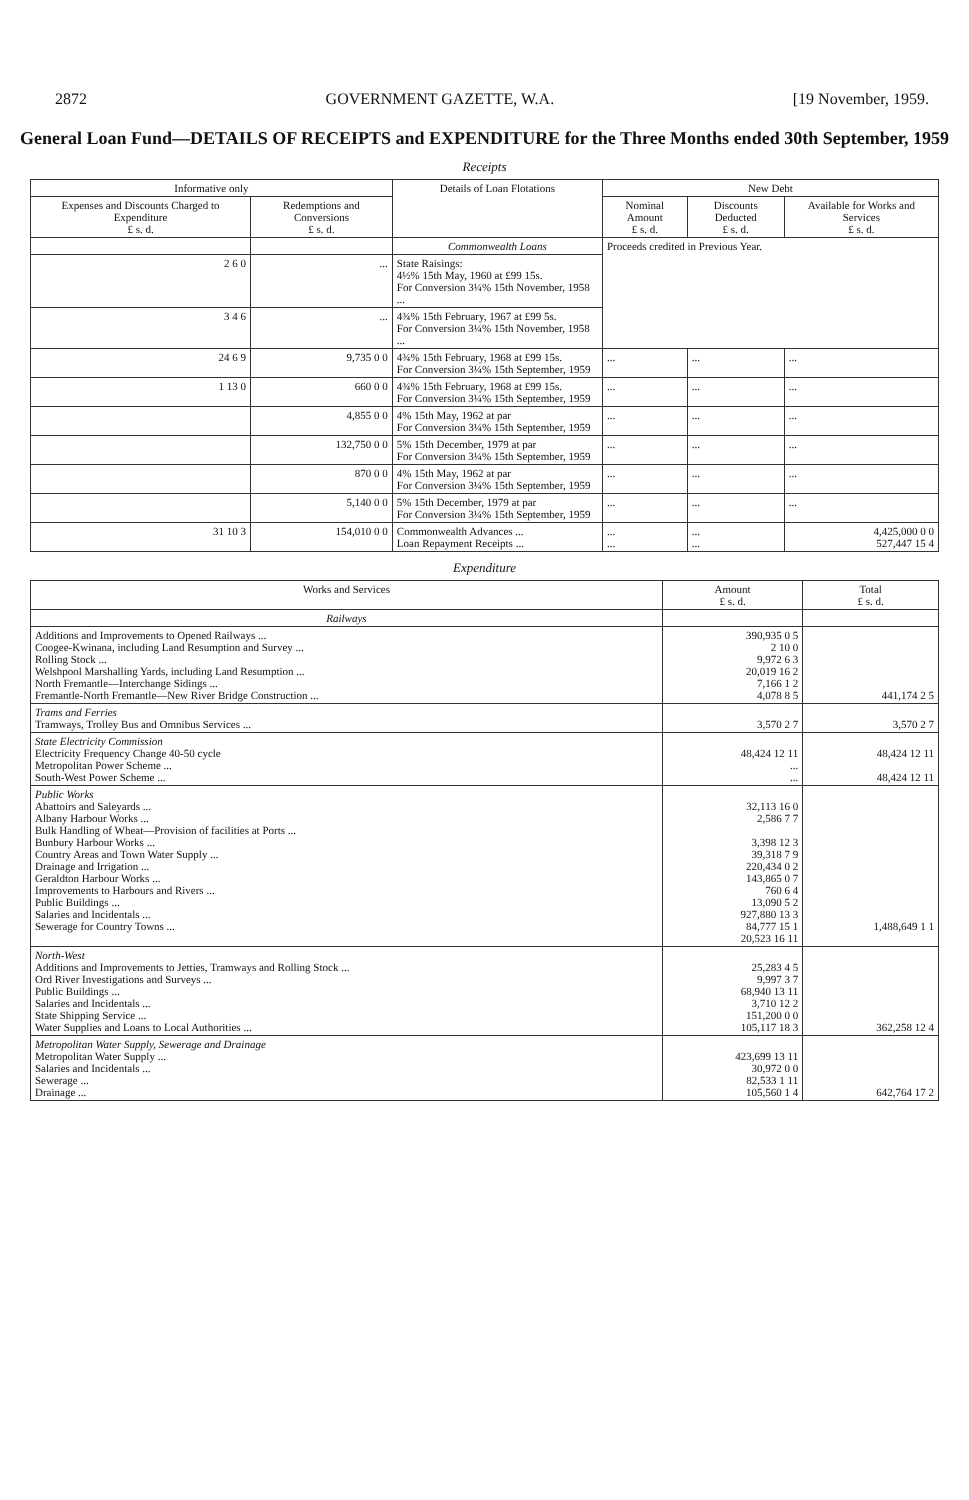2872 GOVERNMENT GAZETTE, W.A. [19 November, 1959.
General Loan Fund—DETAILS OF RECEIPTS and EXPENDITURE for the Three Months ended 30th September, 1959
Receipts
| Informative only | | Details of Loan Flotations | New Debt | | |
| --- | --- | --- | --- | --- | --- |
| Expenses and Discounts Charged to Expenditure £ s. d. | Redemptions and Conversions £ s. d. | | Nominal Amount £ s. d. | Discounts Deducted £ s. d. | Available for Works and Services £ s. d. |
| | | Commonwealth Loans | Proceeds credited in Previous Year. | | |
| 2 6 0 | ... | State Raisings: 4½% 15th May, 1960 at £99 15s. For Conversion 3¼% 15th November, 1958 ... | | | |
| 3 4 6 | ... | 4¾% 15th February, 1967 at £99 5s. For Conversion 3¼% 15th November, 1958 ... | | | |
| 24 6 9 | 9,735 0 0 | 4¾% 15th February, 1968 at £99 15s. For Conversion 3¼% 15th September, 1959 | ... | ... | ... |
| 1 13 0 | 660 0 0 | 4¾% 15th February, 1968 at £99 15s. For Conversion 3¼% 15th September, 1959 | ... | ... | ... |
| | 4,855 0 0 | 4% 15th May, 1962 at par For Conversion 3¼% 15th September, 1959 | ... | ... | ... |
| | 132,750 0 0 | 5% 15th December, 1979 at par For Conversion 3¼% 15th September, 1959 | ... | ... | ... |
| | 870 0 0 | 4% 15th May, 1962 at par For Conversion 3¼% 15th September, 1959 | ... | ... | ... |
| | 5,140 0 0 | 5% 15th December, 1979 at par For Conversion 3¼% 15th September, 1959 | ... | ... | ... |
| 31 10 3 | 154,010 0 0 | Commonwealth Advances ... Loan Repayment Receipts ... | ... ... | ... ... | 4,425,000 0 0 527,447 15 4 |
Expenditure
| Works and Services | Amount £ s. d. | Total £ s. d. |
| --- | --- | --- |
| Railways | | |
| Additions and Improvements to Opened Railways ... Coogee-Kwinana, including Land Resumption and Survey ... Rolling Stock ... Welshpool Marshalling Yards, including Land Resumption ... North Fremantle—Interchange Sidings ... Fremantle-North Fremantle—New River Bridge Construction ... | 390,935 0 5 2 10 0 9,972 6 3 20,019 16 2 7,166 1 2 4,078 8 5 | 441,174 2 5 |
| Trams and Ferries Tramways, Trolley Bus and Omnibus Services ... | 3,570 2 7 | 3,570 2 7 |
| State Electricity Commission Electricity Frequency Change 40-50 cycle Metropolitan Power Scheme ... South-West Power Scheme ... | 48,424 12 11 ... ... | 48,424 12 11 48,424 12 11 |
| Public Works Abattoirs and Saleyards ... Albany Harbour Works ... Bulk Handling of Wheat—Provision of facilities at Ports ... Bunbury Harbour Works ... Country Areas and Town Water Supply ... Drainage and Irrigation ... Geraldton Harbour Works ... Improvements to Harbours and Rivers ... Public Buildings ... Salaries and Incidentals ... Sewerage for Country Towns ... | 32,113 16 0 2,586 7 7 3,398 12 3 39,318 7 9 220,434 0 2 143,865 0 7 760 6 4 13,090 5 2 927,880 13 3 84,777 15 1 20,523 16 11 | 1,488,649 1 1 |
| North-West Additions and Improvements to Jetties, Tramways and Rolling Stock ... Ord River Investigations and Surveys ... Public Buildings ... Salaries and Incidentals ... State Shipping Service ... Water Supplies and Loans to Local Authorities ... | 25,283 4 5 9,997 3 7 68,940 13 11 3,710 12 2 151,200 0 0 105,117 18 3 | 362,258 12 4 |
| Metropolitan Water Supply, Sewerage and Drainage Metropolitan Water Supply ... Salaries and Incidentals ... Sewerage ... Drainage ... | 423,699 13 11 30,972 0 0 82,533 1 11 105,560 1 4 | 642,764 17 2 |